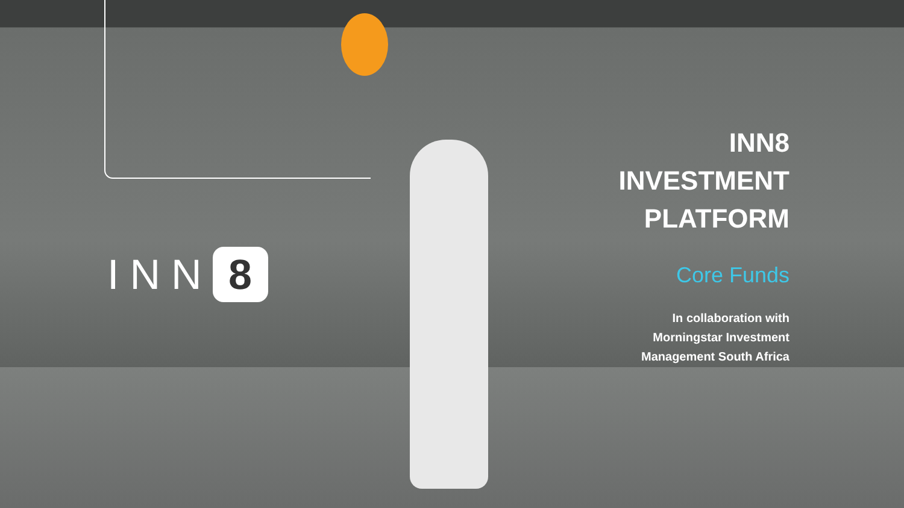INN 8
INN8
INVESTMENT
PLATFORM
Core Funds
In collaboration with
Morningstar Investment
Management South Africa